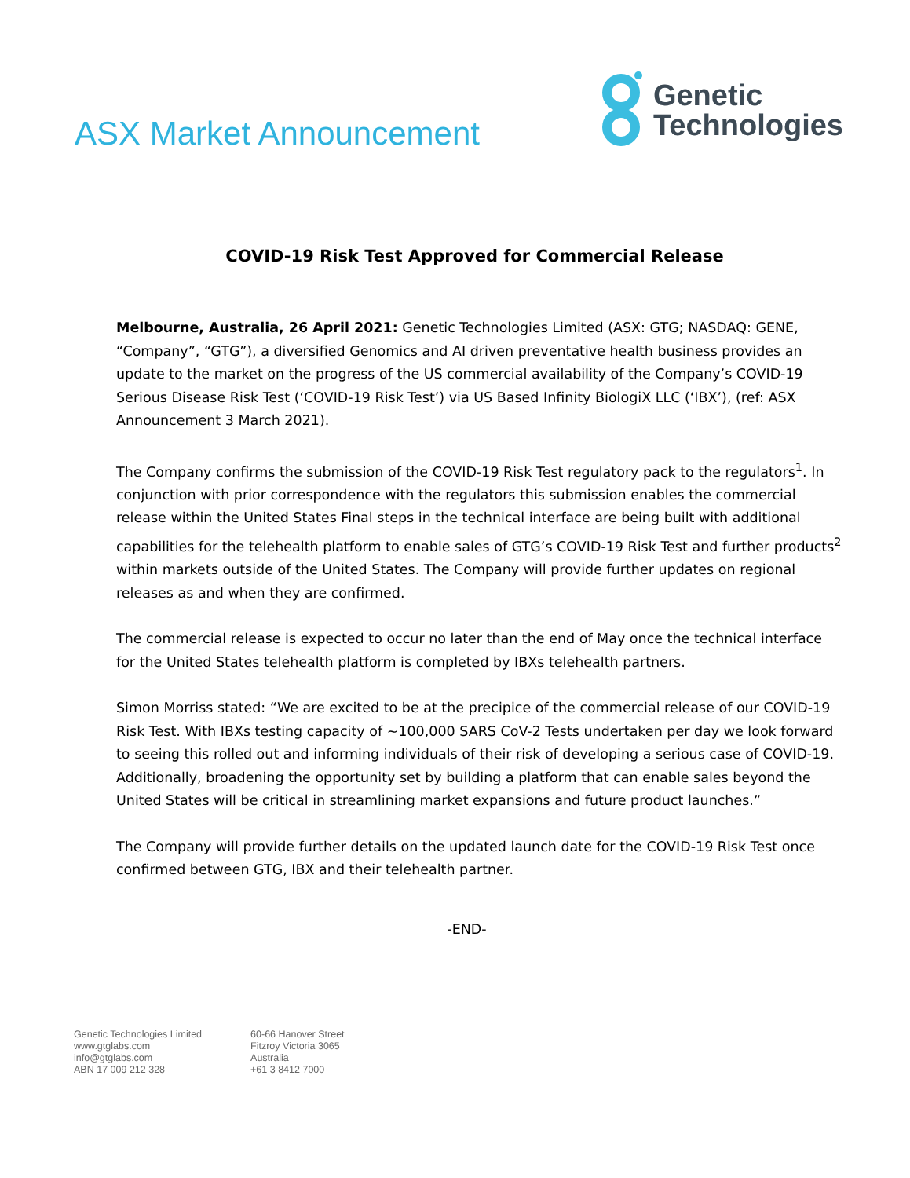ASX Market Announcement
Genetic
Technologies
COVID-19 Risk Test Approved for Commercial Release
Melbourne, Australia, 26 April 2021: Genetic Technologies Limited (ASX: GTG; NASDAQ: GENE, “Company”, “GTG”), a diversified Genomics and AI driven preventative health business provides an update to the market on the progress of the US commercial availability of the Company’s COVID-19 Serious Disease Risk Test (‘COVID-19 Risk Test’) via US Based Infinity BiologiX LLC (‘IBX’), (ref: ASX Announcement 3 March 2021).
The Company confirms the submission of the COVID-19 Risk Test regulatory pack to the regulators<sup>1</sup>. In conjunction with prior correspondence with the regulators this submission enables the commercial release within the United States Final steps in the technical interface are being built with additional capabilities for the telehealth platform to enable sales of GTG’s COVID-19 Risk Test and further products<sup>2</sup> within markets outside of the United States. The Company will provide further updates on regional releases as and when they are confirmed.
The commercial release is expected to occur no later than the end of May once the technical interface for the United States telehealth platform is completed by IBXs telehealth partners.
Simon Morriss stated: “We are excited to be at the precipice of the commercial release of our COVID-19 Risk Test. With IBXs testing capacity of ~100,000 SARS CoV-2 Tests undertaken per day we look forward to seeing this rolled out and informing individuals of their risk of developing a serious case of COVID-19. Additionally, broadening the opportunity set by building a platform that can enable sales beyond the United States will be critical in streamlining market expansions and future product launches.”
The Company will provide further details on the updated launch date for the COVID-19 Risk Test once confirmed between GTG, IBX and their telehealth partner.
-END-
Genetic Technologies Limited
www.gtglabs.com
info@gtglabs.com
ABN 17 009 212 328
60-66 Hanover Street
Fitzroy Victoria 3065
Australia
+61 3 8412 7000